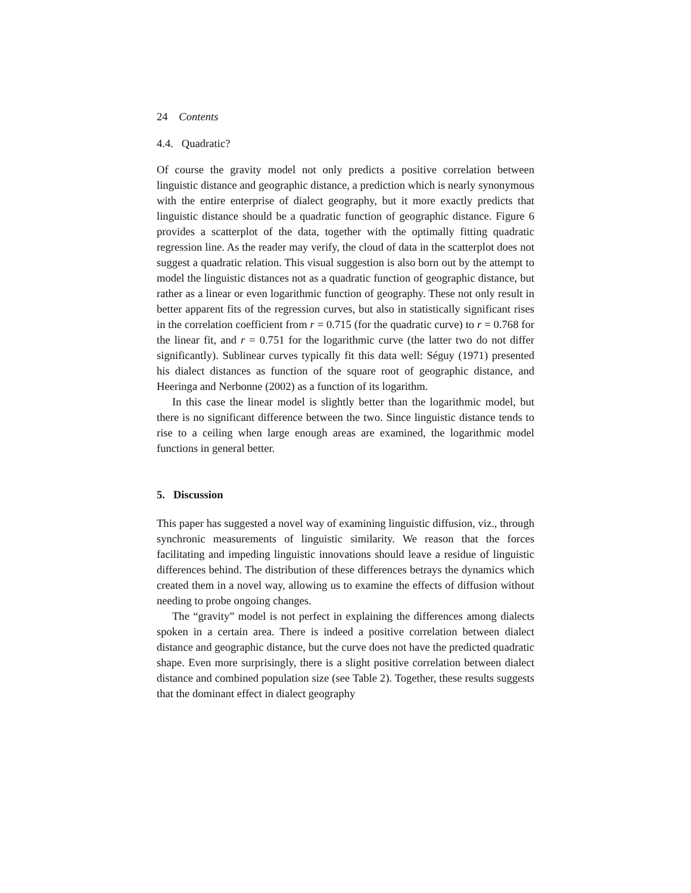24 Contents
4.4. Quadratic?
Of course the gravity model not only predicts a positive correlation between linguistic distance and geographic distance, a prediction which is nearly synonymous with the entire enterprise of dialect geography, but it more exactly predicts that linguistic distance should be a quadratic function of geographic distance. Figure 6 provides a scatterplot of the data, together with the optimally fitting quadratic regression line. As the reader may verify, the cloud of data in the scatterplot does not suggest a quadratic relation. This visual suggestion is also born out by the attempt to model the linguistic distances not as a quadratic function of geographic distance, but rather as a linear or even logarithmic function of geography. These not only result in better apparent fits of the regression curves, but also in statistically significant rises in the correlation coefficient from r = 0.715 (for the quadratic curve) to r = 0.768 for the linear fit, and r = 0.751 for the logarithmic curve (the latter two do not differ significantly). Sublinear curves typically fit this data well: Séguy (1971) presented his dialect distances as function of the square root of geographic distance, and Heeringa and Nerbonne (2002) as a function of its logarithm.
In this case the linear model is slightly better than the logarithmic model, but there is no significant difference between the two. Since linguistic distance tends to rise to a ceiling when large enough areas are examined, the logarithmic model functions in general better.
5. Discussion
This paper has suggested a novel way of examining linguistic diffusion, viz., through synchronic measurements of linguistic similarity. We reason that the forces facilitating and impeding linguistic innovations should leave a residue of linguistic differences behind. The distribution of these differences betrays the dynamics which created them in a novel way, allowing us to examine the effects of diffusion without needing to probe ongoing changes.
The “gravity” model is not perfect in explaining the differences among dialects spoken in a certain area. There is indeed a positive correlation between dialect distance and geographic distance, but the curve does not have the predicted quadratic shape. Even more surprisingly, there is a slight positive correlation between dialect distance and combined population size (see Table 2). Together, these results suggests that the dominant effect in dialect geography